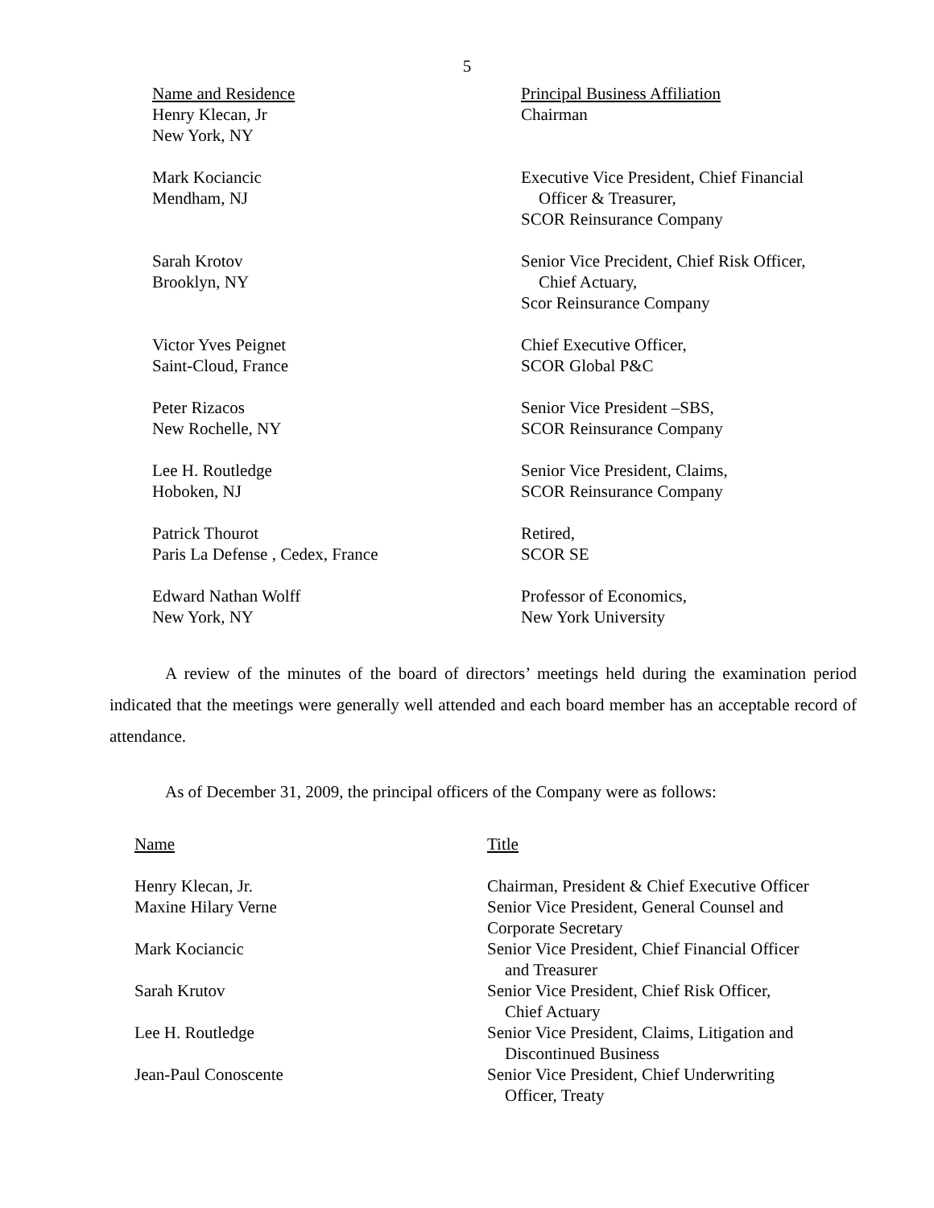5
| Name and Residence | Principal Business Affiliation |
| --- | --- |
| Henry Klecan, Jr New York, NY | Chairman |
| Mark Kociancic Mendham, NJ | Executive Vice President, Chief Financial Officer & Treasurer, SCOR Reinsurance Company |
| Sarah Krotov Brooklyn, NY | Senior Vice Precident, Chief Risk Officer, Chief Actuary, Scor Reinsurance Company |
| Victor Yves Peignet Saint-Cloud, France | Chief Executive Officer, SCOR Global P&C |
| Peter Rizacos New Rochelle, NY | Senior Vice President –SBS, SCOR Reinsurance Company |
| Lee H. Routledge Hoboken, NJ | Senior Vice President, Claims, SCOR Reinsurance Company |
| Patrick Thourot Paris La Defense , Cedex, France | Retired, SCOR SE |
| Edward Nathan Wolff New York, NY | Professor of Economics, New York University |
A review of the minutes of the board of directors’ meetings held during the examination period indicated that the meetings were generally well attended and each board member has an acceptable record of attendance.
As of December 31, 2009, the principal officers of the Company were as follows:
| Name | Title |
| --- | --- |
| Henry Klecan, Jr. | Chairman, President & Chief Executive Officer |
| Maxine Hilary Verne | Senior Vice President, General Counsel and Corporate Secretary |
| Mark Kociancic | Senior Vice President, Chief Financial Officer and Treasurer |
| Sarah Krutov | Senior Vice President, Chief Risk Officer, Chief Actuary |
| Lee H. Routledge | Senior Vice President, Claims, Litigation and Discontinued Business |
| Jean-Paul Conoscente | Senior Vice President, Chief Underwriting Officer, Treaty |